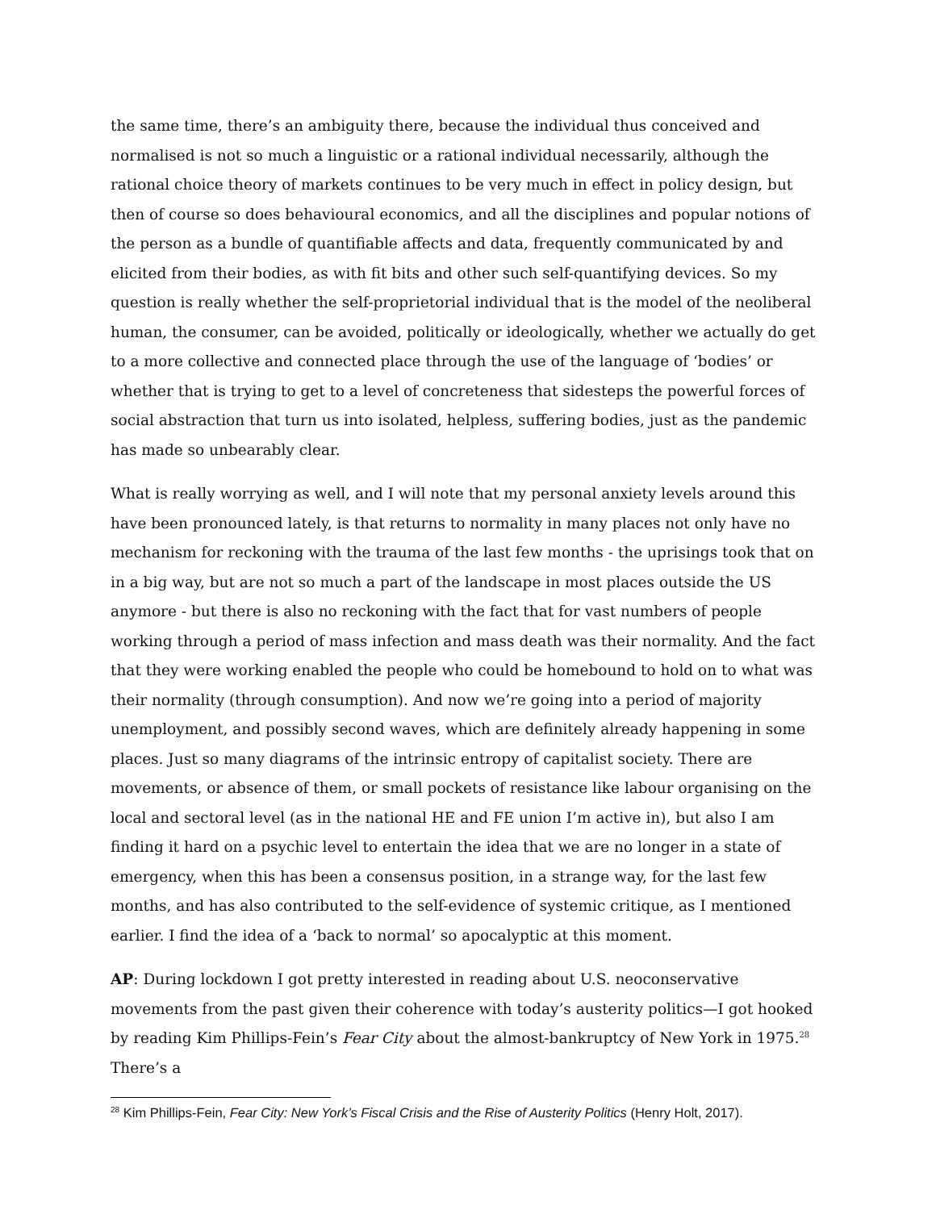the same time, there’s an ambiguity there, because the individual thus conceived and normalised is not so much a linguistic or a rational individual necessarily, although the rational choice theory of markets continues to be very much in effect in policy design, but then of course so does behavioural economics, and all the disciplines and popular notions of the person as a bundle of quantifiable affects and data, frequently communicated by and elicited from their bodies, as with fit bits and other such self-quantifying devices. So my question is really whether the self-proprietorial individual that is the model of the neoliberal human, the consumer, can be avoided, politically or ideologically, whether we actually do get to a more collective and connected place through the use of the language of ‘bodies’ or whether that is trying to get to a level of concreteness that sidesteps the powerful forces of social abstraction that turn us into isolated, helpless, suffering bodies, just as the pandemic has made so unbearably clear.
What is really worrying as well, and I will note that my personal anxiety levels around this have been pronounced lately, is that returns to normality in many places not only have no mechanism for reckoning with the trauma of the last few months - the uprisings took that on in a big way, but are not so much a part of the landscape in most places outside the US anymore - but there is also no reckoning with the fact that for vast numbers of people working through a period of mass infection and mass death was their normality. And the fact that they were working enabled the people who could be homebound to hold on to what was their normality (through consumption). And now we’re going into a period of majority unemployment, and possibly second waves, which are definitely already happening in some places. Just so many diagrams of the intrinsic entropy of capitalist society. There are movements, or absence of them, or small pockets of resistance like labour organising on the local and sectoral level (as in the national HE and FE union I’m active in), but also I am finding it hard on a psychic level to entertain the idea that we are no longer in a state of emergency, when this has been a consensus position, in a strange way, for the last few months, and has also contributed to the self-evidence of systemic critique, as I mentioned earlier. I find the idea of a ‘back to normal’ so apocalyptic at this moment.
AP: During lockdown I got pretty interested in reading about U.S. neoconservative movements from the past given their coherence with today’s austerity politics—I got hooked by reading Kim Phillips-Fein’s Fear City about the almost-bankruptcy of New York in 1975.<sup>28</sup> There’s a
<sup>28</sup> Kim Phillips-Fein, Fear City: New York’s Fiscal Crisis and the Rise of Austerity Politics (Henry Holt, 2017).